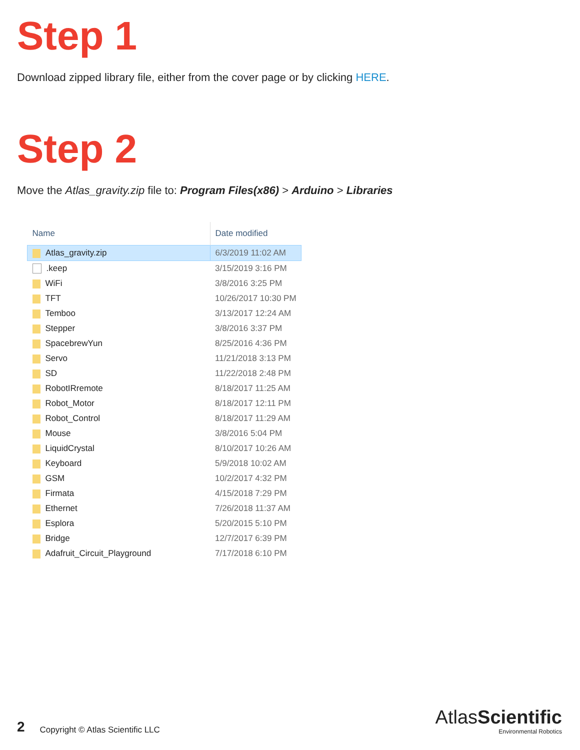Step 1
Download zipped library file, either from the cover page or by clicking HERE.
Step 2
Move the Atlas_gravity.zip file to: Program Files(x86) > Arduino > Libraries
| Name | Date modified |
| --- | --- |
| Atlas_gravity.zip | 6/3/2019 11:02 AM |
| .keep | 3/15/2019 3:16 PM |
| WiFi | 3/8/2016 3:25 PM |
| TFT | 10/26/2017 10:30 PM |
| Temboo | 3/13/2017 12:24 AM |
| Stepper | 3/8/2016 3:37 PM |
| SpacebrewYun | 8/25/2016 4:36 PM |
| Servo | 11/21/2018 3:13 PM |
| SD | 11/22/2018 2:48 PM |
| RobotIRremote | 8/18/2017 11:25 AM |
| Robot_Motor | 8/18/2017 12:11 PM |
| Robot_Control | 8/18/2017 11:29 AM |
| Mouse | 3/8/2016 5:04 PM |
| LiquidCrystal | 8/10/2017 10:26 AM |
| Keyboard | 5/9/2018 10:02 AM |
| GSM | 10/2/2017 4:32 PM |
| Firmata | 4/15/2018 7:29 PM |
| Ethernet | 7/26/2018 11:37 AM |
| Esplora | 5/20/2015 5:10 PM |
| Bridge | 12/7/2017 6:39 PM |
| Adafruit_Circuit_Playground | 7/17/2018 6:10 PM |
2 Copyright © Atlas Scientific LLC
Atlas Scientific
Environmental Robotics